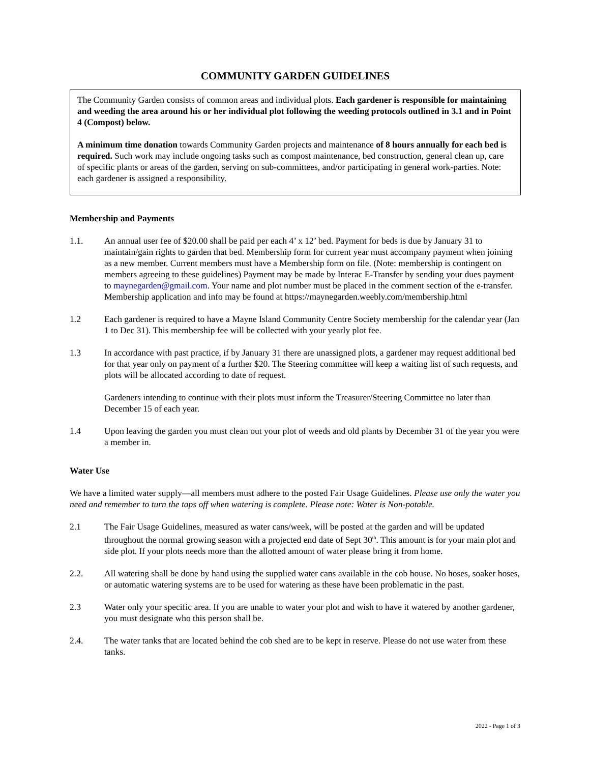COMMUNITY GARDEN GUIDELINES
The Community Garden consists of common areas and individual plots. Each gardener is responsible for maintaining and weeding the area around his or her individual plot following the weeding protocols outlined in 3.1 and in Point 4 (Compost) below.
A minimum time donation towards Community Garden projects and maintenance of 8 hours annually for each bed is required. Such work may include ongoing tasks such as compost maintenance, bed construction, general clean up, care of specific plants or areas of the garden, serving on sub-committees, and/or participating in general work-parties. Note: each gardener is assigned a responsibility.
Membership and Payments
1.1. An annual user fee of $20.00 shall be paid per each 4’ x 12’ bed. Payment for beds is due by January 31 to maintain/gain rights to garden that bed. Membership form for current year must accompany payment when joining as a new member. Current members must have a Membership form on file. (Note: membership is contingent on members agreeing to these guidelines) Payment may be made by Interac E-Transfer by sending your dues payment to maynegarden@gmail.com. Your name and plot number must be placed in the comment section of the e-transfer. Membership application and info may be found at https://maynegarden.weebly.com/membership.html
1.2 Each gardener is required to have a Mayne Island Community Centre Society membership for the calendar year (Jan 1 to Dec 31). This membership fee will be collected with your yearly plot fee.
1.3 In accordance with past practice, if by January 31 there are unassigned plots, a gardener may request additional bed for that year only on payment of a further $20. The Steering committee will keep a waiting list of such requests, and plots will be allocated according to date of request.
Gardeners intending to continue with their plots must inform the Treasurer/Steering Committee no later than December 15 of each year.
1.4 Upon leaving the garden you must clean out your plot of weeds and old plants by December 31 of the year you were a member in.
Water Use
We have a limited water supply—all members must adhere to the posted Fair Usage Guidelines. Please use only the water you need and remember to turn the taps off when watering is complete. Please note: Water is Non-potable.
2.1 The Fair Usage Guidelines, measured as water cans/week, will be posted at the garden and will be updated throughout the normal growing season with a projected end date of Sept 30<sup>th</sup>. This amount is for your main plot and side plot. If your plots needs more than the allotted amount of water please bring it from home.
2.2. All watering shall be done by hand using the supplied water cans available in the cob house. No hoses, soaker hoses, or automatic watering systems are to be used for watering as these have been problematic in the past.
2.3 Water only your specific area. If you are unable to water your plot and wish to have it watered by another gardener, you must designate who this person shall be.
2.4. The water tanks that are located behind the cob shed are to be kept in reserve. Please do not use water from these tanks.
2022 - Page 1 of 3